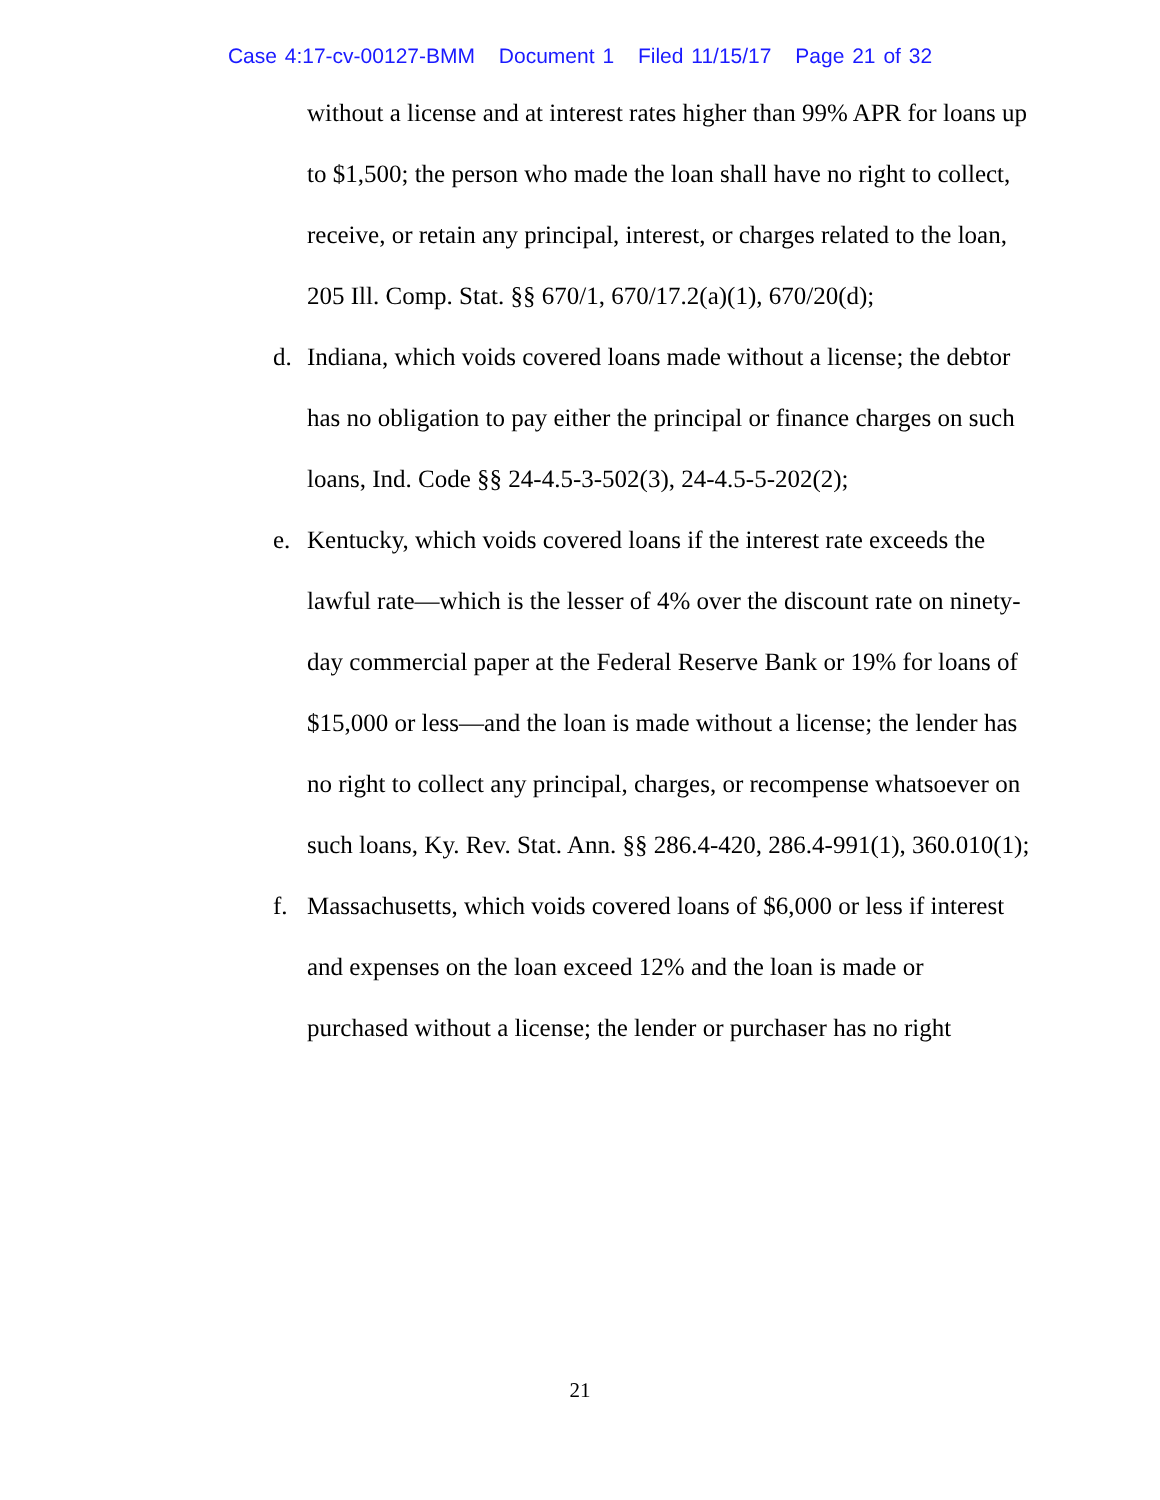Case 4:17-cv-00127-BMM Document 1 Filed 11/15/17 Page 21 of 32
without a license and at interest rates higher than 99% APR for loans up to $1,500; the person who made the loan shall have no right to collect, receive, or retain any principal, interest, or charges related to the loan, 205 Ill. Comp. Stat. §§ 670/1, 670/17.2(a)(1), 670/20(d);
d. Indiana, which voids covered loans made without a license; the debtor has no obligation to pay either the principal or finance charges on such loans, Ind. Code §§ 24-4.5-3-502(3), 24-4.5-5-202(2);
e. Kentucky, which voids covered loans if the interest rate exceeds the lawful rate—which is the lesser of 4% over the discount rate on ninety-day commercial paper at the Federal Reserve Bank or 19% for loans of $15,000 or less—and the loan is made without a license; the lender has no right to collect any principal, charges, or recompense whatsoever on such loans, Ky. Rev. Stat. Ann. §§ 286.4-420, 286.4-991(1), 360.010(1);
f. Massachusetts, which voids covered loans of $6,000 or less if interest and expenses on the loan exceed 12% and the loan is made or purchased without a license; the lender or purchaser has no right
21